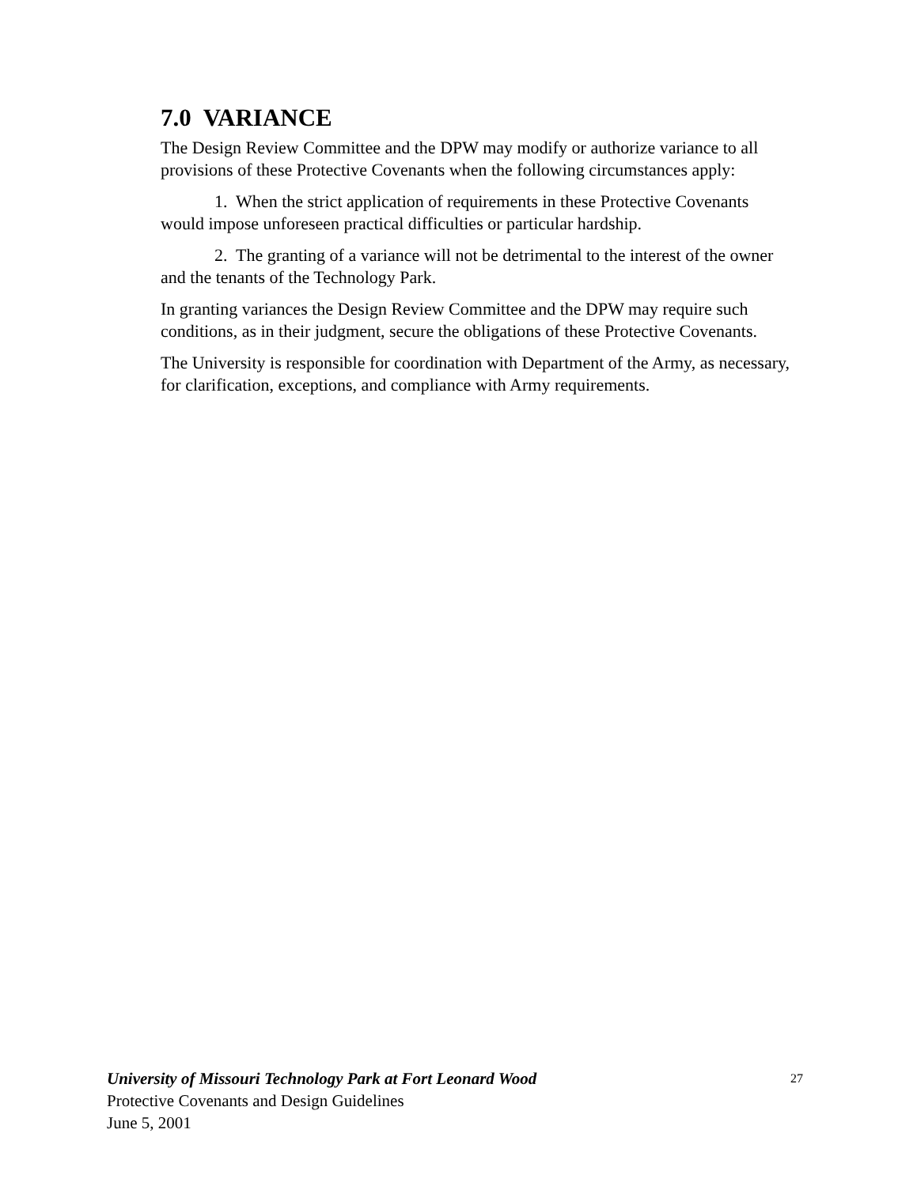7.0 VARIANCE
The Design Review Committee and the DPW may modify or authorize variance to all provisions of these Protective Covenants when the following circumstances apply:
1. When the strict application of requirements in these Protective Covenants would impose unforeseen practical difficulties or particular hardship.
2. The granting of a variance will not be detrimental to the interest of the owner and the tenants of the Technology Park.
In granting variances the Design Review Committee and the DPW may require such conditions, as in their judgment, secure the obligations of these Protective Covenants.
The University is responsible for coordination with Department of the Army, as necessary, for clarification, exceptions, and compliance with Army requirements.
27 University of Missouri Technology Park at Fort Leonard Wood
Protective Covenants and Design Guidelines
June 5, 2001